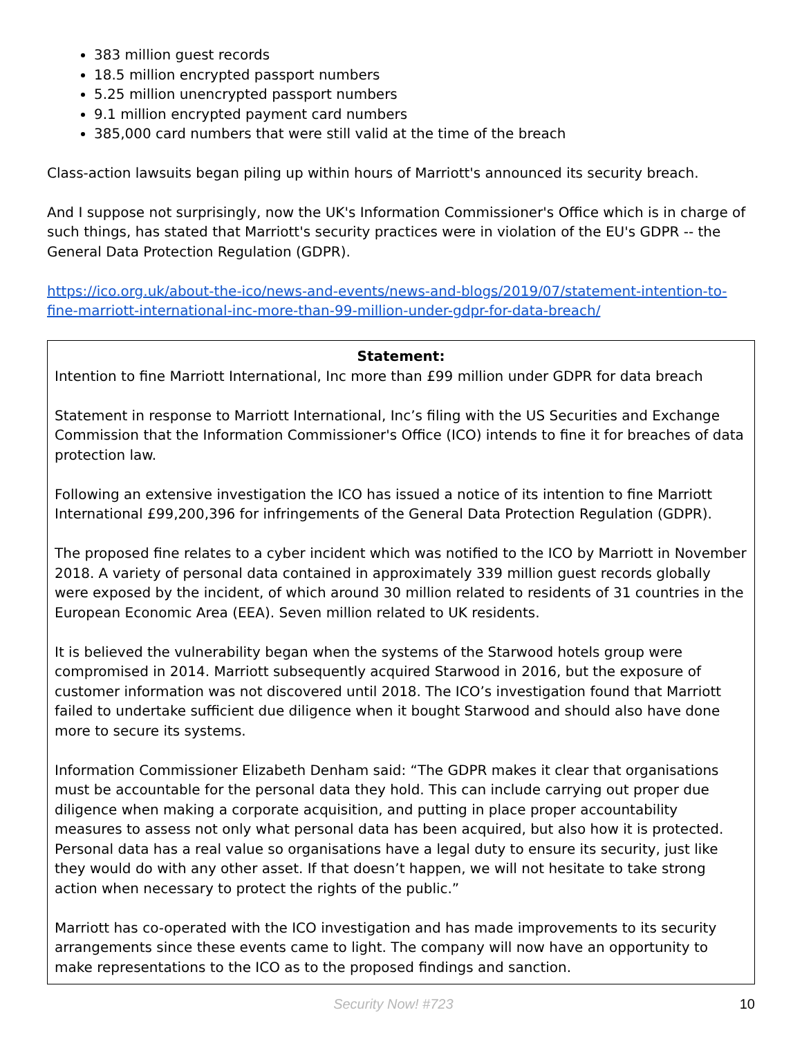383 million guest records
18.5 million encrypted passport numbers
5.25 million unencrypted passport numbers
9.1 million encrypted payment card numbers
385,000 card numbers that were still valid at the time of the breach
Class-action lawsuits began piling up within hours of Marriott's announced its security breach.
And I suppose not surprisingly, now the UK's Information Commissioner's Office which is in charge of such things, has stated that Marriott's security practices were in violation of the EU's GDPR -- the General Data Protection Regulation (GDPR).
https://ico.org.uk/about-the-ico/news-and-events/news-and-blogs/2019/07/statement-intention-to-fine-marriott-international-inc-more-than-99-million-under-gdpr-for-data-breach/
Statement:
Intention to fine Marriott International, Inc more than £99 million under GDPR for data breach
Statement in response to Marriott International, Inc’s filing with the US Securities and Exchange Commission that the Information Commissioner's Office (ICO) intends to fine it for breaches of data protection law.
Following an extensive investigation the ICO has issued a notice of its intention to fine Marriott International £99,200,396 for infringements of the General Data Protection Regulation (GDPR).
The proposed fine relates to a cyber incident which was notified to the ICO by Marriott in November 2018. A variety of personal data contained in approximately 339 million guest records globally were exposed by the incident, of which around 30 million related to residents of 31 countries in the European Economic Area (EEA). Seven million related to UK residents.
It is believed the vulnerability began when the systems of the Starwood hotels group were compromised in 2014. Marriott subsequently acquired Starwood in 2016, but the exposure of customer information was not discovered until 2018. The ICO’s investigation found that Marriott failed to undertake sufficient due diligence when it bought Starwood and should also have done more to secure its systems.
Information Commissioner Elizabeth Denham said: “The GDPR makes it clear that organisations must be accountable for the personal data they hold. This can include carrying out proper due diligence when making a corporate acquisition, and putting in place proper accountability measures to assess not only what personal data has been acquired, but also how it is protected. Personal data has a real value so organisations have a legal duty to ensure its security, just like they would do with any other asset. If that doesn’t happen, we will not hesitate to take strong action when necessary to protect the rights of the public.”
Marriott has co-operated with the ICO investigation and has made improvements to its security arrangements since these events came to light. The company will now have an opportunity to make representations to the ICO as to the proposed findings and sanction.
Security Now! #723 10